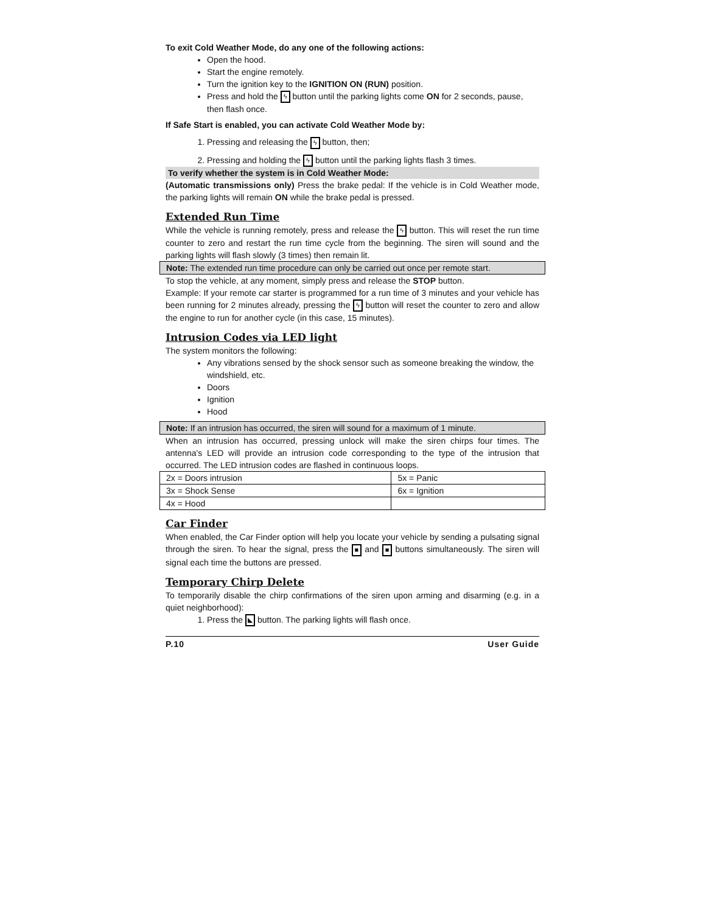To exit Cold Weather Mode, do any one of the following actions:
Open the hood.
Start the engine remotely.
Turn the ignition key to the IGNITION ON (RUN) position.
Press and hold the ϟ button until the parking lights come ON for 2 seconds, pause, then flash once.
If Safe Start is enabled, you can activate Cold Weather Mode by:
1. Pressing and releasing the ϟ button, then;
2. Pressing and holding the ϟ button until the parking lights flash 3 times.
To verify whether the system is in Cold Weather Mode:
(Automatic transmissions only) Press the brake pedal: If the vehicle is in Cold Weather mode, the parking lights will remain ON while the brake pedal is pressed.
Extended Run Time
While the vehicle is running remotely, press and release the ϟ button. This will reset the run time counter to zero and restart the run time cycle from the beginning. The siren will sound and the parking lights will flash slowly (3 times) then remain lit.
Note: The extended run time procedure can only be carried out once per remote start.
To stop the vehicle, at any moment, simply press and release the STOP button.
Example: If your remote car starter is programmed for a run time of 3 minutes and your vehicle has been running for 2 minutes already, pressing the ϟ button will reset the counter to zero and allow the engine to run for another cycle (in this case, 15 minutes).
Intrusion Codes via LED light
The system monitors the following:
Any vibrations sensed by the shock sensor such as someone breaking the window, the windshield, etc.
Doors
Ignition
Hood
Note: If an intrusion has occurred, the siren will sound for a maximum of 1 minute.
When an intrusion has occurred, pressing unlock will make the siren chirps four times. The antenna's LED will provide an intrusion code corresponding to the type of the intrusion that occurred. The LED intrusion codes are flashed in continuous loops.
| 2x = Doors intrusion | 5x = Panic |
| 3x = Shock Sense | 6x = Ignition |
| 4x = Hood | |
Car Finder
When enabled, the Car Finder option will help you locate your vehicle by sending a pulsating signal through the siren. To hear the signal, press the ■ and ■ buttons simultaneously. The siren will signal each time the buttons are pressed.
Temporary Chirp Delete
To temporarily disable the chirp confirmations of the siren upon arming and disarming (e.g. in a quiet neighborhood):
1. Press the ◣ button. The parking lights will flash once.
P.10 User Guide